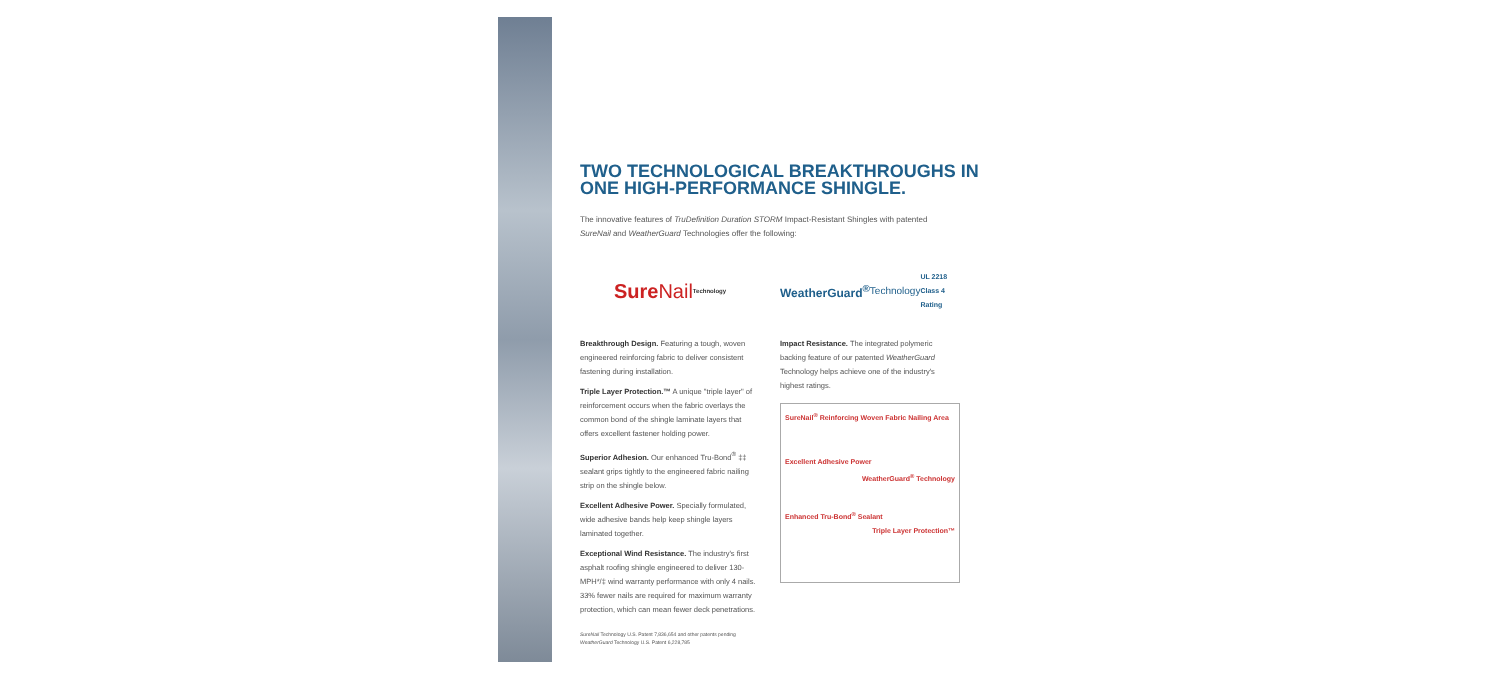TWO TECHNOLOGICAL BREAKTHROUGHS IN ONE HIGH-PERFORMANCE SHINGLE.
The innovative features of TruDefinition Duration STORM Impact-Resistant Shingles with patented SureNail and WeatherGuard Technologies offer the following:
Sure Nail Technology
Breakthrough Design. Featuring a tough, woven engineered reinforcing fabric to deliver consistent fastening during installation.
Triple Layer Protection.™ A unique "triple layer" of reinforcement occurs when the fabric overlays the common bond of the shingle laminate layers that offers excellent fastener holding power.
Superior Adhesion. Our enhanced Tru-Bond<sup>®</sup> ‡‡ sealant grips tightly to the engineered fabric nailing strip on the shingle below.
Excellent Adhesive Power. Specially formulated, wide adhesive bands help keep shingle layers laminated together.
Exceptional Wind Resistance. The industry's first asphalt roofing shingle engineered to deliver 130-MPH*/‡ wind warranty performance with only 4 nails. 33% fewer nails are required for maximum warranty protection, which can mean fewer deck penetrations.
WeatherGuard<sup>®</sup> Technology UL 2218 Class 4 Rating
Impact Resistance. The integrated polymeric backing feature of our patented WeatherGuard Technology helps achieve one of the industry's highest ratings.
SureNail<sup>®</sup> Reinforcing Woven Fabric Nailing Area
Excellent Adhesive Power
WeatherGuard<sup>®</sup> Technology
Enhanced Tru-Bond<sup>®</sup> Sealant
Triple Layer Protection™
SureNail Technology U.S. Patent 7,836,654 and other patents pending
WeatherGuard Technology U.S. Patent 6,228,785